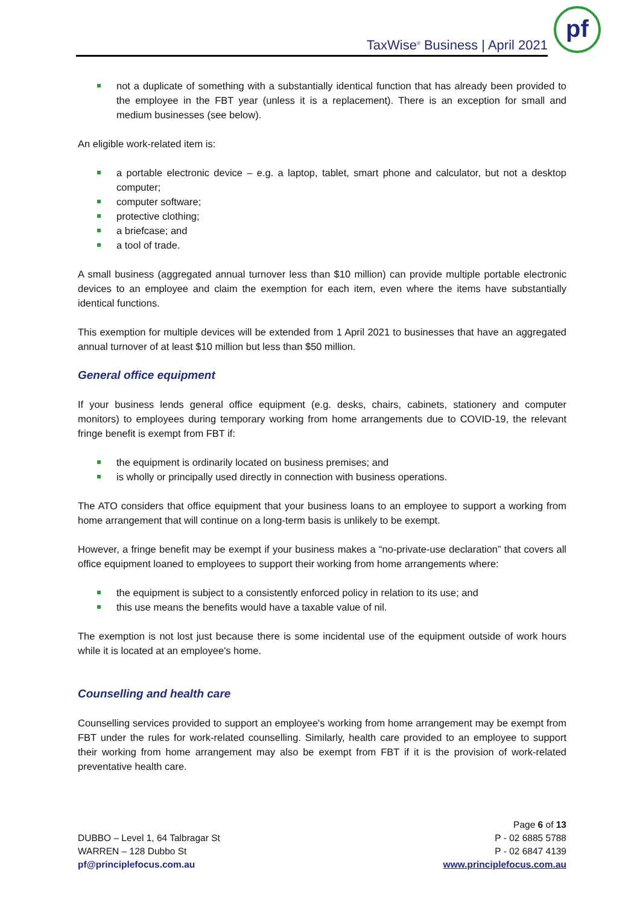TaxWise<sup>®</sup> Business | April 2021
pf
not a duplicate of something with a substantially identical function that has already been provided to the employee in the FBT year (unless it is a replacement). There is an exception for small and medium businesses (see below).
An eligible work-related item is:
a portable electronic device – e.g. a laptop, tablet, smart phone and calculator, but not a desktop computer;
computer software;
protective clothing;
a briefcase; and
a tool of trade.
A small business (aggregated annual turnover less than $10 million) can provide multiple portable electronic devices to an employee and claim the exemption for each item, even where the items have substantially identical functions.
This exemption for multiple devices will be extended from 1 April 2021 to businesses that have an aggregated annual turnover of at least $10 million but less than $50 million.
General office equipment
If your business lends general office equipment (e.g. desks, chairs, cabinets, stationery and computer monitors) to employees during temporary working from home arrangements due to COVID-19, the relevant fringe benefit is exempt from FBT if:
the equipment is ordinarily located on business premises; and
is wholly or principally used directly in connection with business operations.
The ATO considers that office equipment that your business loans to an employee to support a working from home arrangement that will continue on a long-term basis is unlikely to be exempt.
However, a fringe benefit may be exempt if your business makes a “no-private-use declaration” that covers all office equipment loaned to employees to support their working from home arrangements where:
the equipment is subject to a consistently enforced policy in relation to its use; and
this use means the benefits would have a taxable value of nil.
The exemption is not lost just because there is some incidental use of the equipment outside of work hours while it is located at an employee's home.
Counselling and health care
Counselling services provided to support an employee's working from home arrangement may be exempt from FBT under the rules for work-related counselling. Similarly, health care provided to an employee to support their working from home arrangement may also be exempt from FBT if it is the provision of work-related preventative health care.
DUBBO – Level 1, 64 Talbragar St
WARREN – 128 Dubbo St
pf@principlefocus.com.au
Page 6 of 13
P - 02 6885 5788
P - 02 6847 4139
www.principlefocus.com.au